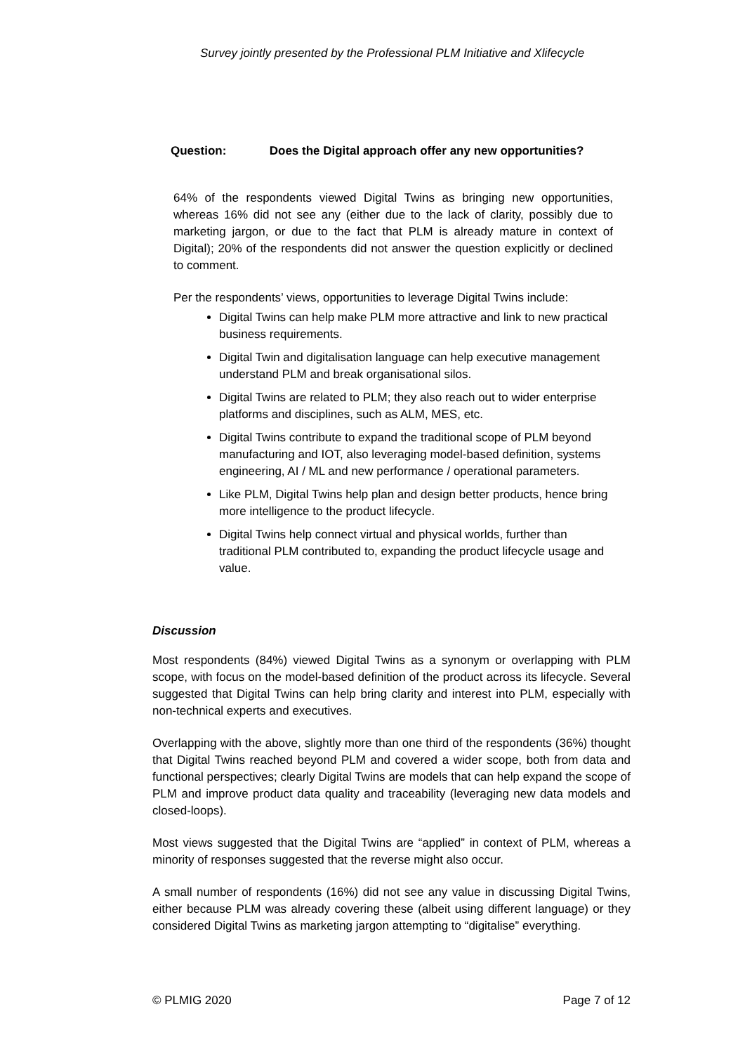Survey jointly presented by the Professional PLM Initiative and Xlifecycle
Question: Does the Digital approach offer any new opportunities?
64% of the respondents viewed Digital Twins as bringing new opportunities, whereas 16% did not see any (either due to the lack of clarity, possibly due to marketing jargon, or due to the fact that PLM is already mature in context of Digital); 20% of the respondents did not answer the question explicitly or declined to comment.
Per the respondents’ views, opportunities to leverage Digital Twins include:
Digital Twins can help make PLM more attractive and link to new practical business requirements.
Digital Twin and digitalisation language can help executive management understand PLM and break organisational silos.
Digital Twins are related to PLM; they also reach out to wider enterprise platforms and disciplines, such as ALM, MES, etc.
Digital Twins contribute to expand the traditional scope of PLM beyond manufacturing and IOT, also leveraging model-based definition, systems engineering, AI / ML and new performance / operational parameters.
Like PLM, Digital Twins help plan and design better products, hence bring more intelligence to the product lifecycle.
Digital Twins help connect virtual and physical worlds, further than traditional PLM contributed to, expanding the product lifecycle usage and value.
Discussion
Most respondents (84%) viewed Digital Twins as a synonym or overlapping with PLM scope, with focus on the model-based definition of the product across its lifecycle. Several suggested that Digital Twins can help bring clarity and interest into PLM, especially with non-technical experts and executives.
Overlapping with the above, slightly more than one third of the respondents (36%) thought that Digital Twins reached beyond PLM and covered a wider scope, both from data and functional perspectives; clearly Digital Twins are models that can help expand the scope of PLM and improve product data quality and traceability (leveraging new data models and closed-loops).
Most views suggested that the Digital Twins are “applied” in context of PLM, whereas a minority of responses suggested that the reverse might also occur.
A small number of respondents (16%) did not see any value in discussing Digital Twins, either because PLM was already covering these (albeit using different language) or they considered Digital Twins as marketing jargon attempting to “digitalise” everything.
© PLMIG 2020 Page 7 of 12